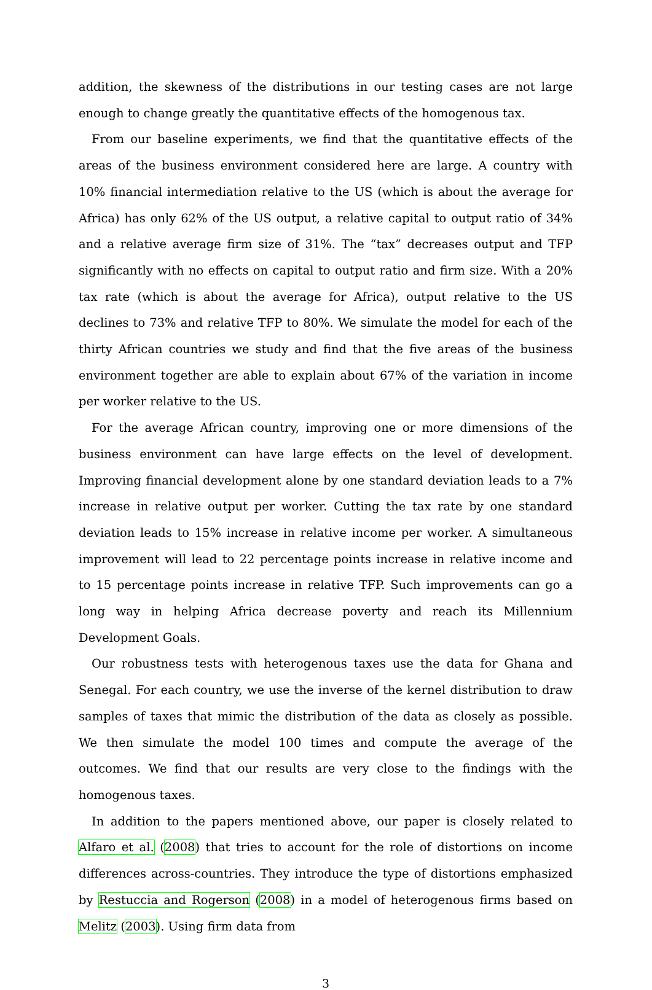addition, the skewness of the distributions in our testing cases are not large enough to change greatly the quantitative effects of the homogenous tax.
From our baseline experiments, we find that the quantitative effects of the areas of the business environment considered here are large. A country with 10% financial intermediation relative to the US (which is about the average for Africa) has only 62% of the US output, a relative capital to output ratio of 34% and a relative average firm size of 31%. The “tax” decreases output and TFP significantly with no effects on capital to output ratio and firm size. With a 20% tax rate (which is about the average for Africa), output relative to the US declines to 73% and relative TFP to 80%. We simulate the model for each of the thirty African countries we study and find that the five areas of the business environment together are able to explain about 67% of the variation in income per worker relative to the US.
For the average African country, improving one or more dimensions of the business environment can have large effects on the level of development. Improving financial development alone by one standard deviation leads to a 7% increase in relative output per worker. Cutting the tax rate by one standard deviation leads to 15% increase in relative income per worker. A simultaneous improvement will lead to 22 percentage points increase in relative income and to 15 percentage points increase in relative TFP. Such improvements can go a long way in helping Africa decrease poverty and reach its Millennium Development Goals.
Our robustness tests with heterogenous taxes use the data for Ghana and Senegal. For each country, we use the inverse of the kernel distribution to draw samples of taxes that mimic the distribution of the data as closely as possible. We then simulate the model 100 times and compute the average of the outcomes. We find that our results are very close to the findings with the homogenous taxes.
In addition to the papers mentioned above, our paper is closely related to Alfaro et al. (2008) that tries to account for the role of distortions on income differences across-countries. They introduce the type of distortions emphasized by Restuccia and Rogerson (2008) in a model of heterogenous firms based on Melitz (2003). Using firm data from
3